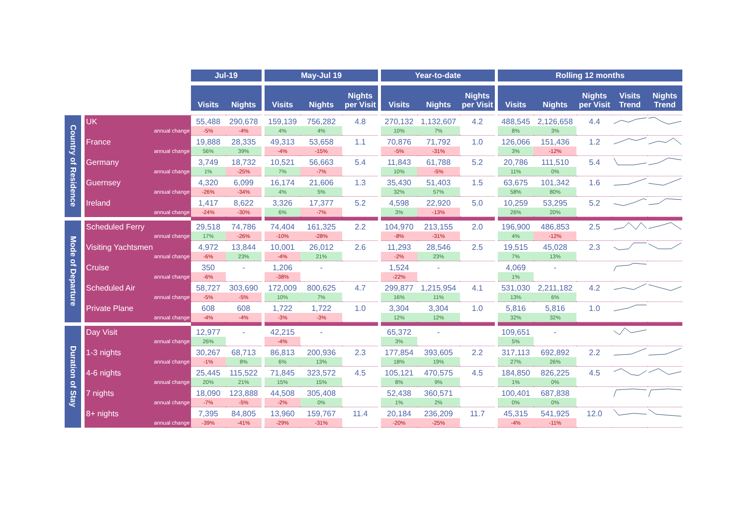| | | | Jul-19 | | | May-Jul 19 | | | | Year-to-date | | | | Rolling 12 months | | | | |
| --- | --- | --- | --- | --- | --- | --- | --- | --- | --- | --- | --- | --- | --- | --- | --- | --- | --- | --- |
| | | | Visits | Nights | | Visits | Nights | Nights per Visit | | Visits | Nights | Nights per Visit | | Visits | Nights | Nights per Visit | Visits Trend | Nights Trend |
| Country of Residence | | UK | 55,488 | 290,678 | | 159,139 | 756,282 | 4.8 | | 270,132 | 1,132,607 | 4.2 | | 488,545 | 2,126,658 | 4.4 | | |
| | | annual change | -5% | -4% | | 4% | 4% | | | 10% | 7% | | | 8% | 3% | | | |
| | | France | 19,888 | 28,335 | | 49,313 | 53,658 | 1.1 | | 70,876 | 71,792 | 1.0 | | 126,066 | 151,436 | 1.2 | | |
| | | annual change | 56% | 39% | | -4% | -15% | | | -5% | -31% | | | 3% | -12% | | | |
| | | Germany | 3,749 | 18,732 | | 10,521 | 56,663 | 5.4 | | 11,843 | 61,788 | 5.2 | | 20,786 | 111,510 | 5.4 | | |
| | | annual change | 1% | -25% | | 7% | -7% | | | 10% | -5% | | | 11% | 0% | | | |
| | | Guernsey | 4,320 | 6,099 | | 16,174 | 21,606 | 1.3 | | 35,430 | 51,403 | 1.5 | | 63,675 | 101,342 | 1.6 | | |
| | | annual change | -26% | -34% | | 4% | 5% | | | 32% | 57% | | | 58% | 80% | | | |
| | | Ireland | 1,417 | 8,622 | | 3,326 | 17,377 | 5.2 | | 4,598 | 22,920 | 5.0 | | 10,259 | 53,295 | 5.2 | | |
| | | annual change | -24% | -30% | | 6% | -7% | | | 3% | -13% | | | 26% | 20% | | | |
| Mode of Departure | | Scheduled Ferry | 29,518 | 74,786 | | 74,404 | 161,325 | 2.2 | | 104,970 | 213,155 | 2.0 | | 196,900 | 486,853 | 2.5 | | |
| | | annual change | 17% | -26% | | -10% | -28% | | | -8% | -31% | | | 4% | -12% | | | |
| | | Visiting Yachtsmen | 4,972 | 13,844 | | 10,001 | 26,012 | 2.6 | | 11,293 | 28,546 | 2.5 | | 19,515 | 45,028 | 2.3 | | |
| | | annual change | -6% | 23% | | -4% | 21% | | | -2% | 23% | | | 7% | 13% | | | |
| | | Cruise | 350 | - | | 1,206 | - | | | 1,524 | - | | | 4,069 | - | | | |
| | | annual change | -6% | | | -38% | | | | -22% | | | | 1% | | | | |
| | | Scheduled Air | 58,727 | 303,690 | | 172,009 | 800,625 | 4.7 | | 299,877 | 1,215,954 | 4.1 | | 531,030 | 2,211,182 | 4.2 | | |
| | | annual change | -5% | -5% | | 10% | 7% | | | 16% | 11% | | | 13% | 6% | | | |
| | | Private Plane | 608 | 608 | | 1,722 | 1,722 | 1.0 | | 3,304 | 3,304 | 1.0 | | 5,816 | 5,816 | 1.0 | | |
| | | annual change | -4% | -4% | | -3% | -3% | | | 12% | 12% | | | 32% | 32% | | | |
| Duration of Stay | | Day Visit | 12,977 | - | | 42,215 | - | | | 65,372 | - | | | 109,651 | - | | | |
| | | annual change | 26% | | | -4% | | | | 3% | | | | 5% | | | | |
| | | 1-3 nights | 30,267 | 68,713 | | 86,813 | 200,936 | 2.3 | | 177,854 | 393,605 | 2.2 | | 317,113 | 692,892 | 2.2 | | |
| | | annual change | -1% | 8% | | 6% | 13% | | | 18% | 19% | | | 27% | 26% | | | |
| | | 4-6 nights | 25,445 | 115,522 | | 71,845 | 323,572 | 4.5 | | 105,121 | 470,575 | 4.5 | | 184,850 | 826,225 | 4.5 | | |
| | | annual change | 20% | 21% | | 15% | 15% | | | 8% | 9% | | | 1% | 0% | | | |
| | | 7 nights | 18,090 | 123,888 | | 44,508 | 305,408 | | | 52,438 | 360,571 | | | 100,401 | 687,838 | | | |
| | | annual change | -7% | -5% | | -2% | 0% | | | 1% | 2% | | | 0% | 0% | | | |
| | | 8+ nights | 7,395 | 84,805 | | 13,960 | 159,767 | 11.4 | | 20,184 | 236,209 | 11.7 | | 45,315 | 541,925 | 12.0 | | |
| | | annual change | -39% | -41% | | -29% | -31% | | | -20% | -25% | | | -4% | -11% | | | |